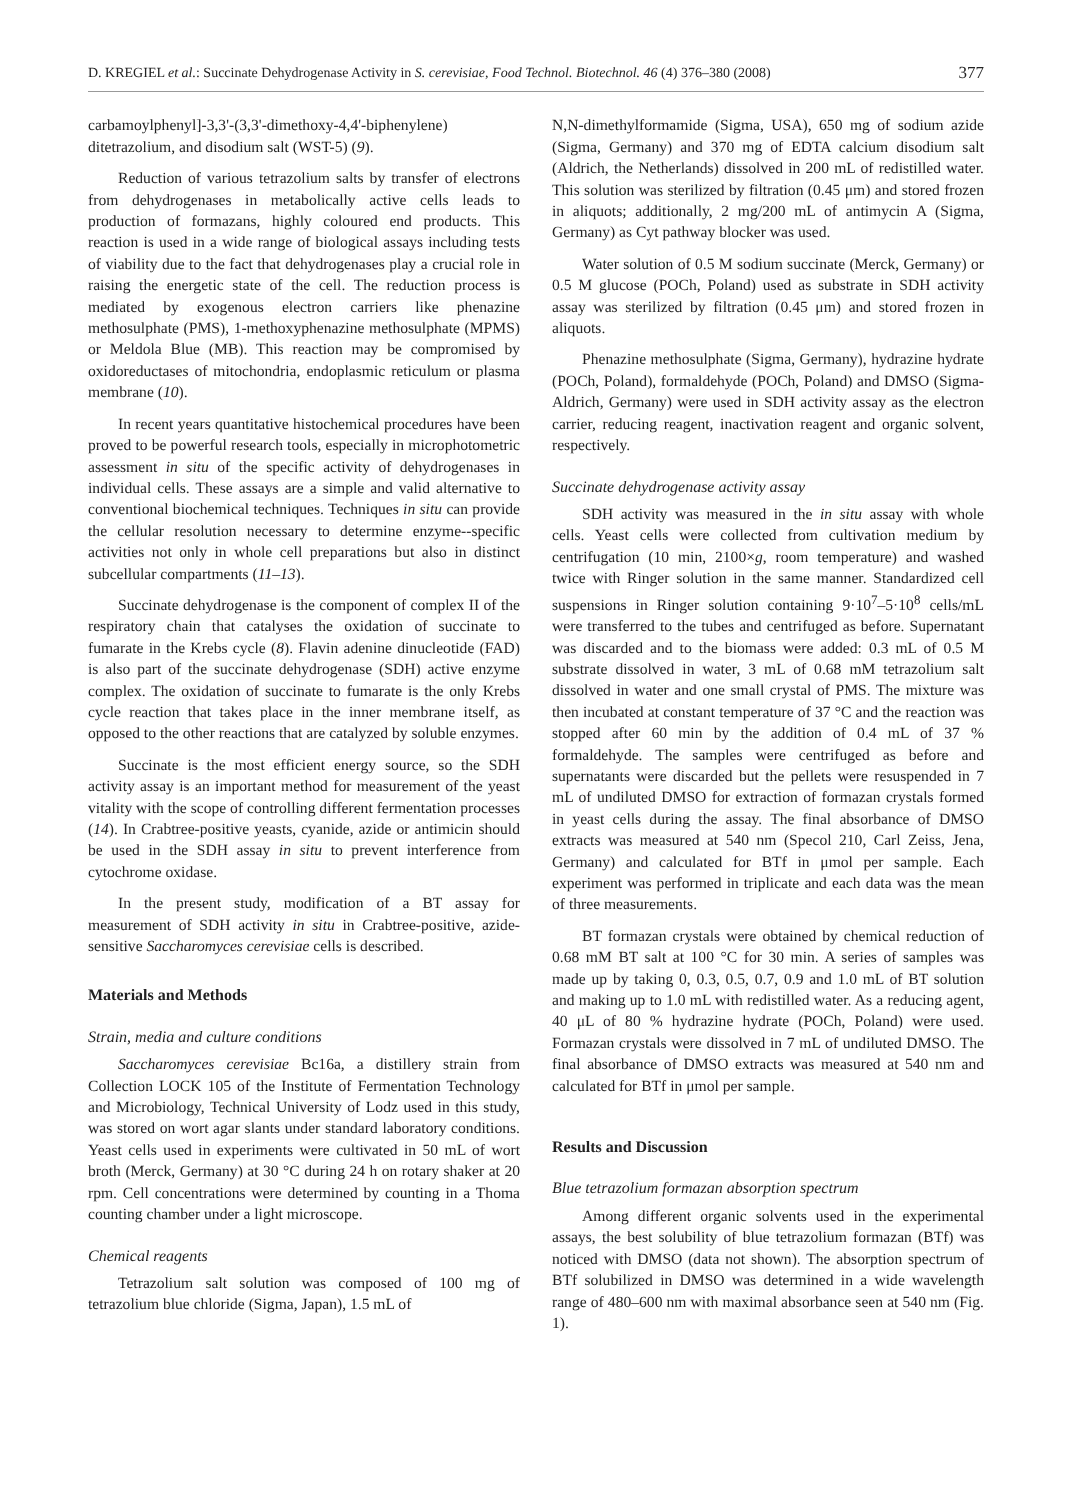D. KREGIEL et al.: Succinate Dehydrogenase Activity in S. cerevisiae, Food Technol. Biotechnol. 46 (4) 376–380 (2008) 377
carbamoylphenyl]-3,3'-(3,3'-dimethoxy-4,4'-biphenylene) ditetrazolium, and disodium salt (WST-5) (9).
Reduction of various tetrazolium salts by transfer of electrons from dehydrogenases in metabolically active cells leads to production of formazans, highly coloured end products. This reaction is used in a wide range of biological assays including tests of viability due to the fact that dehydrogenases play a crucial role in raising the energetic state of the cell. The reduction process is mediated by exogenous electron carriers like phenazine methosulphate (PMS), 1-methoxyphenazine methosulphate (MPMS) or Meldola Blue (MB). This reaction may be compromised by oxidoreductases of mitochondria, endoplasmic reticulum or plasma membrane (10).
In recent years quantitative histochemical procedures have been proved to be powerful research tools, especially in microphotometric assessment in situ of the specific activity of dehydrogenases in individual cells. These assays are a simple and valid alternative to conventional biochemical techniques. Techniques in situ can provide the cellular resolution necessary to determine enzyme--specific activities not only in whole cell preparations but also in distinct subcellular compartments (11–13).
Succinate dehydrogenase is the component of complex II of the respiratory chain that catalyses the oxidation of succinate to fumarate in the Krebs cycle (8). Flavin adenine dinucleotide (FAD) is also part of the succinate dehydrogenase (SDH) active enzyme complex. The oxidation of succinate to fumarate is the only Krebs cycle reaction that takes place in the inner membrane itself, as opposed to the other reactions that are catalyzed by soluble enzymes.
Succinate is the most efficient energy source, so the SDH activity assay is an important method for measurement of the yeast vitality with the scope of controlling different fermentation processes (14). In Crabtree-positive yeasts, cyanide, azide or antimicin should be used in the SDH assay in situ to prevent interference from cytochrome oxidase.
In the present study, modification of a BT assay for measurement of SDH activity in situ in Crabtree-positive, azide-sensitive Saccharomyces cerevisiae cells is described.
Materials and Methods
Strain, media and culture conditions
Saccharomyces cerevisiae Bc16a, a distillery strain from Collection LOCK 105 of the Institute of Fermentation Technology and Microbiology, Technical University of Lodz used in this study, was stored on wort agar slants under standard laboratory conditions. Yeast cells used in experiments were cultivated in 50 mL of wort broth (Merck, Germany) at 30 °C during 24 h on rotary shaker at 20 rpm. Cell concentrations were determined by counting in a Thoma counting chamber under a light microscope.
Chemical reagents
Tetrazolium salt solution was composed of 100 mg of tetrazolium blue chloride (Sigma, Japan), 1.5 mL of
N,N-dimethylformamide (Sigma, USA), 650 mg of sodium azide (Sigma, Germany) and 370 mg of EDTA calcium disodium salt (Aldrich, the Netherlands) dissolved in 200 mL of redistilled water. This solution was sterilized by filtration (0.45 μm) and stored frozen in aliquots; additionally, 2 mg/200 mL of antimycin A (Sigma, Germany) as Cyt pathway blocker was used.
Water solution of 0.5 M sodium succinate (Merck, Germany) or 0.5 M glucose (POCh, Poland) used as substrate in SDH activity assay was sterilized by filtration (0.45 μm) and stored frozen in aliquots.
Phenazine methosulphate (Sigma, Germany), hydrazine hydrate (POCh, Poland), formaldehyde (POCh, Poland) and DMSO (Sigma-Aldrich, Germany) were used in SDH activity assay as the electron carrier, reducing reagent, inactivation reagent and organic solvent, respectively.
Succinate dehydrogenase activity assay
SDH activity was measured in the in situ assay with whole cells. Yeast cells were collected from cultivation medium by centrifugation (10 min, 2100×g, room temperature) and washed twice with Ringer solution in the same manner. Standardized cell suspensions in Ringer solution containing 9·10<sup>7</sup>–5·10<sup>8</sup> cells/mL were transferred to the tubes and centrifuged as before. Supernatant was discarded and to the biomass were added: 0.3 mL of 0.5 M substrate dissolved in water, 3 mL of 0.68 mM tetrazolium salt dissolved in water and one small crystal of PMS. The mixture was then incubated at constant temperature of 37 °C and the reaction was stopped after 60 min by the addition of 0.4 mL of 37 % formaldehyde. The samples were centrifuged as before and supernatants were discarded but the pellets were resuspended in 7 mL of undiluted DMSO for extraction of formazan crystals formed in yeast cells during the assay. The final absorbance of DMSO extracts was measured at 540 nm (Specol 210, Carl Zeiss, Jena, Germany) and calculated for BTf in μmol per sample. Each experiment was performed in triplicate and each data was the mean of three measurements.
BT formazan crystals were obtained by chemical reduction of 0.68 mM BT salt at 100 °C for 30 min. A series of samples was made up by taking 0, 0.3, 0.5, 0.7, 0.9 and 1.0 mL of BT solution and making up to 1.0 mL with redistilled water. As a reducing agent, 40 μL of 80 % hydrazine hydrate (POCh, Poland) were used. Formazan crystals were dissolved in 7 mL of undiluted DMSO. The final absorbance of DMSO extracts was measured at 540 nm and calculated for BTf in μmol per sample.
Results and Discussion
Blue tetrazolium formazan absorption spectrum
Among different organic solvents used in the experimental assays, the best solubility of blue tetrazolium formazan (BTf) was noticed with DMSO (data not shown). The absorption spectrum of BTf solubilized in DMSO was determined in a wide wavelength range of 480–600 nm with maximal absorbance seen at 540 nm (Fig. 1).